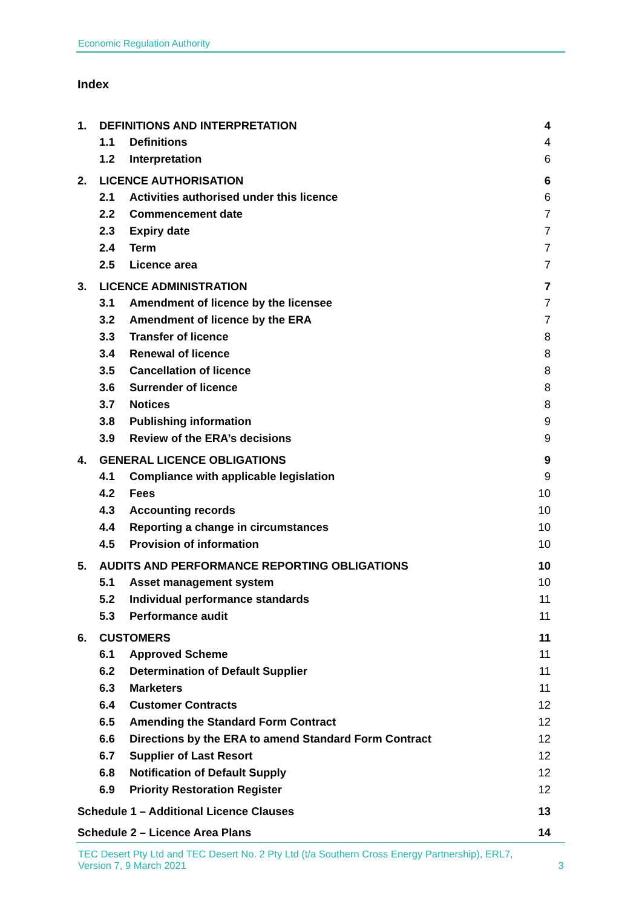Economic Regulation Authority
Index
| 1. | DEFINITIONS AND INTERPRETATION | | 4 |
| | 1.1 | Definitions | 4 |
| | 1.2 | Interpretation | 6 |
| 2. | LICENCE AUTHORISATION | | 6 |
| | 2.1 | Activities authorised under this licence | 6 |
| | 2.2 | Commencement date | 7 |
| | 2.3 | Expiry date | 7 |
| | 2.4 | Term | 7 |
| | 2.5 | Licence area | 7 |
| 3. | LICENCE ADMINISTRATION | | 7 |
| | 3.1 | Amendment of licence by the licensee | 7 |
| | 3.2 | Amendment of licence by the ERA | 7 |
| | 3.3 | Transfer of licence | 8 |
| | 3.4 | Renewal of licence | 8 |
| | 3.5 | Cancellation of licence | 8 |
| | 3.6 | Surrender of licence | 8 |
| | 3.7 | Notices | 8 |
| | 3.8 | Publishing information | 9 |
| | 3.9 | Review of the ERA’s decisions | 9 |
| 4. | GENERAL LICENCE OBLIGATIONS | | 9 |
| | 4.1 | Compliance with applicable legislation | 9 |
| | 4.2 | Fees | 10 |
| | 4.3 | Accounting records | 10 |
| | 4.4 | Reporting a change in circumstances | 10 |
| | 4.5 | Provision of information | 10 |
| 5. | AUDITS AND PERFORMANCE REPORTING OBLIGATIONS | | 10 |
| | 5.1 | Asset management system | 10 |
| | 5.2 | Individual performance standards | 11 |
| | 5.3 | Performance audit | 11 |
| 6. | CUSTOMERS | | 11 |
| | 6.1 | Approved Scheme | 11 |
| | 6.2 | Determination of Default Supplier | 11 |
| | 6.3 | Marketers | 11 |
| | 6.4 | Customer Contracts | 12 |
| | 6.5 | Amending the Standard Form Contract | 12 |
| | 6.6 | Directions by the ERA to amend Standard Form Contract | 12 |
| | 6.7 | Supplier of Last Resort | 12 |
| | 6.8 | Notification of Default Supply | 12 |
| | 6.9 | Priority Restoration Register | 12 |
| Schedule 1 – Additional Licence Clauses | | | 13 |
| Schedule 2 – Licence Area Plans | | | 14 |
TEC Desert Pty Ltd and TEC Desert No. 2 Pty Ltd (t/a Southern Cross Energy Partnership), ERL7,
Version 7, 9 March 2021
3